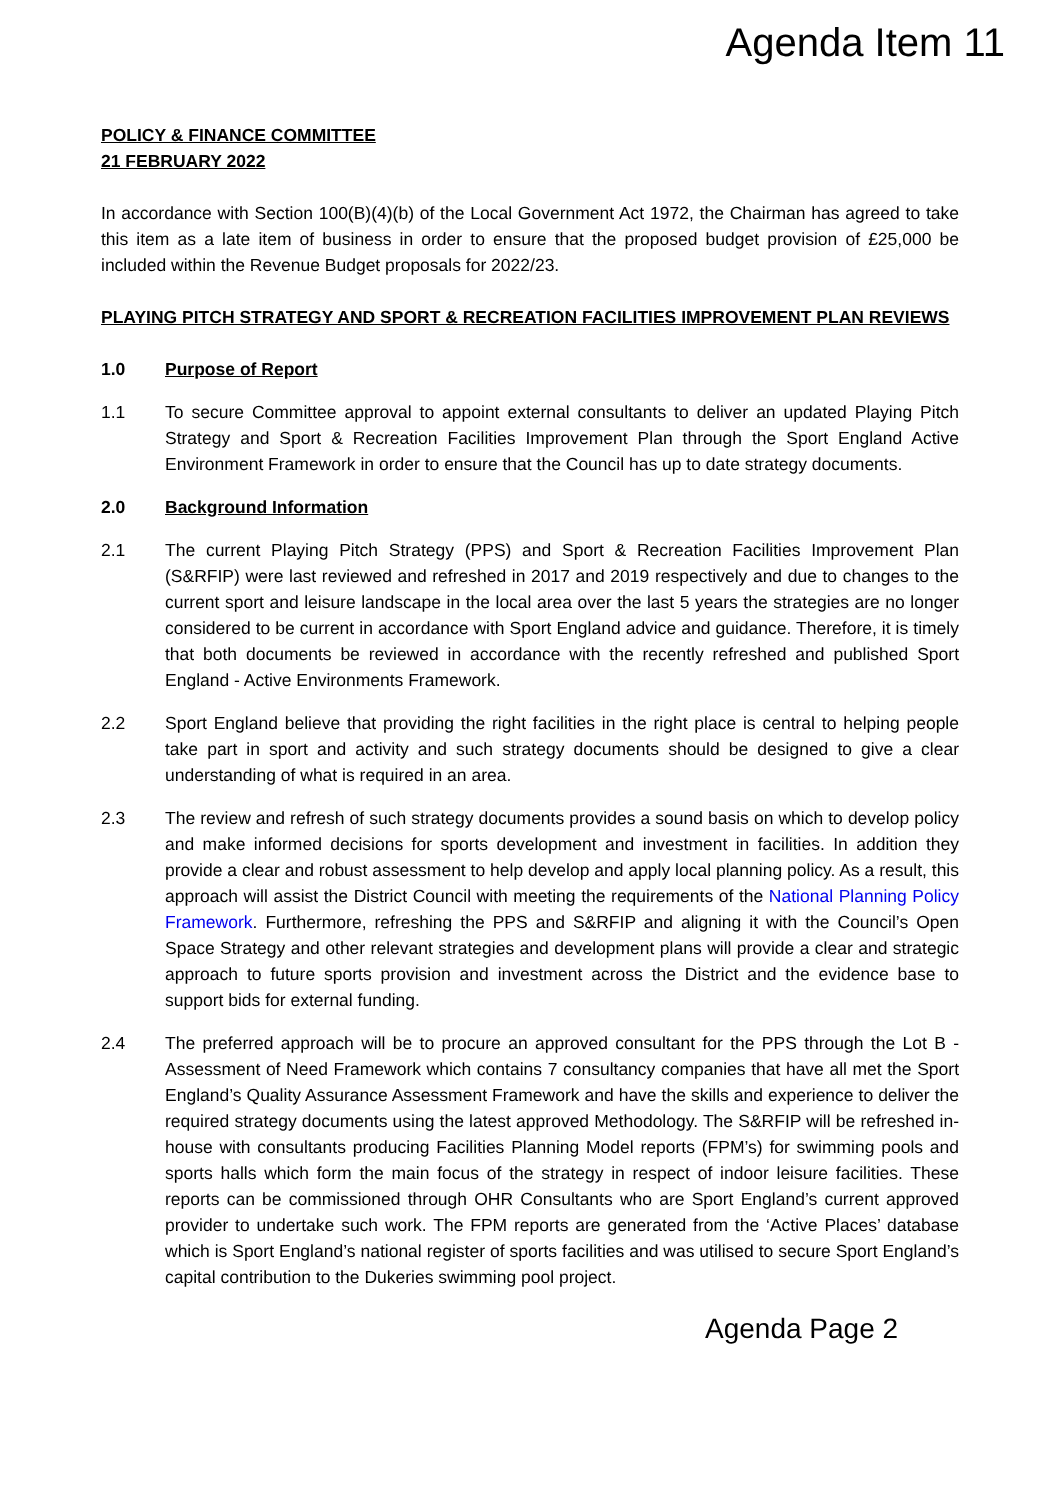Agenda Item 11
POLICY & FINANCE COMMITTEE
21 FEBRUARY 2022
In accordance with Section 100(B)(4)(b) of the Local Government Act 1972, the Chairman has agreed to take this item as a late item of business in order to ensure that the proposed budget provision of £25,000 be included within the Revenue Budget proposals for 2022/23.
PLAYING PITCH STRATEGY AND SPORT & RECREATION FACILITIES IMPROVEMENT PLAN REVIEWS
1.0 Purpose of Report
1.1 To secure Committee approval to appoint external consultants to deliver an updated Playing Pitch Strategy and Sport & Recreation Facilities Improvement Plan through the Sport England Active Environment Framework in order to ensure that the Council has up to date strategy documents.
2.0 Background Information
2.1 The current Playing Pitch Strategy (PPS) and Sport & Recreation Facilities Improvement Plan (S&RFIP) were last reviewed and refreshed in 2017 and 2019 respectively and due to changes to the current sport and leisure landscape in the local area over the last 5 years the strategies are no longer considered to be current in accordance with Sport England advice and guidance. Therefore, it is timely that both documents be reviewed in accordance with the recently refreshed and published Sport England - Active Environments Framework.
2.2 Sport England believe that providing the right facilities in the right place is central to helping people take part in sport and activity and such strategy documents should be designed to give a clear understanding of what is required in an area.
2.3 The review and refresh of such strategy documents provides a sound basis on which to develop policy and make informed decisions for sports development and investment in facilities. In addition they provide a clear and robust assessment to help develop and apply local planning policy. As a result, this approach will assist the District Council with meeting the requirements of the National Planning Policy Framework. Furthermore, refreshing the PPS and S&RFIP and aligning it with the Council’s Open Space Strategy and other relevant strategies and development plans will provide a clear and strategic approach to future sports provision and investment across the District and the evidence base to support bids for external funding.
2.4 The preferred approach will be to procure an approved consultant for the PPS through the Lot B - Assessment of Need Framework which contains 7 consultancy companies that have all met the Sport England’s Quality Assurance Assessment Framework and have the skills and experience to deliver the required strategy documents using the latest approved Methodology. The S&RFIP will be refreshed in-house with consultants producing Facilities Planning Model reports (FPM’s) for swimming pools and sports halls which form the main focus of the strategy in respect of indoor leisure facilities. These reports can be commissioned through OHR Consultants who are Sport England’s current approved provider to undertake such work. The FPM reports are generated from the ‘Active Places’ database which is Sport England’s national register of sports facilities and was utilised to secure Sport England’s capital contribution to the Dukeries swimming pool project.
Agenda Page 2